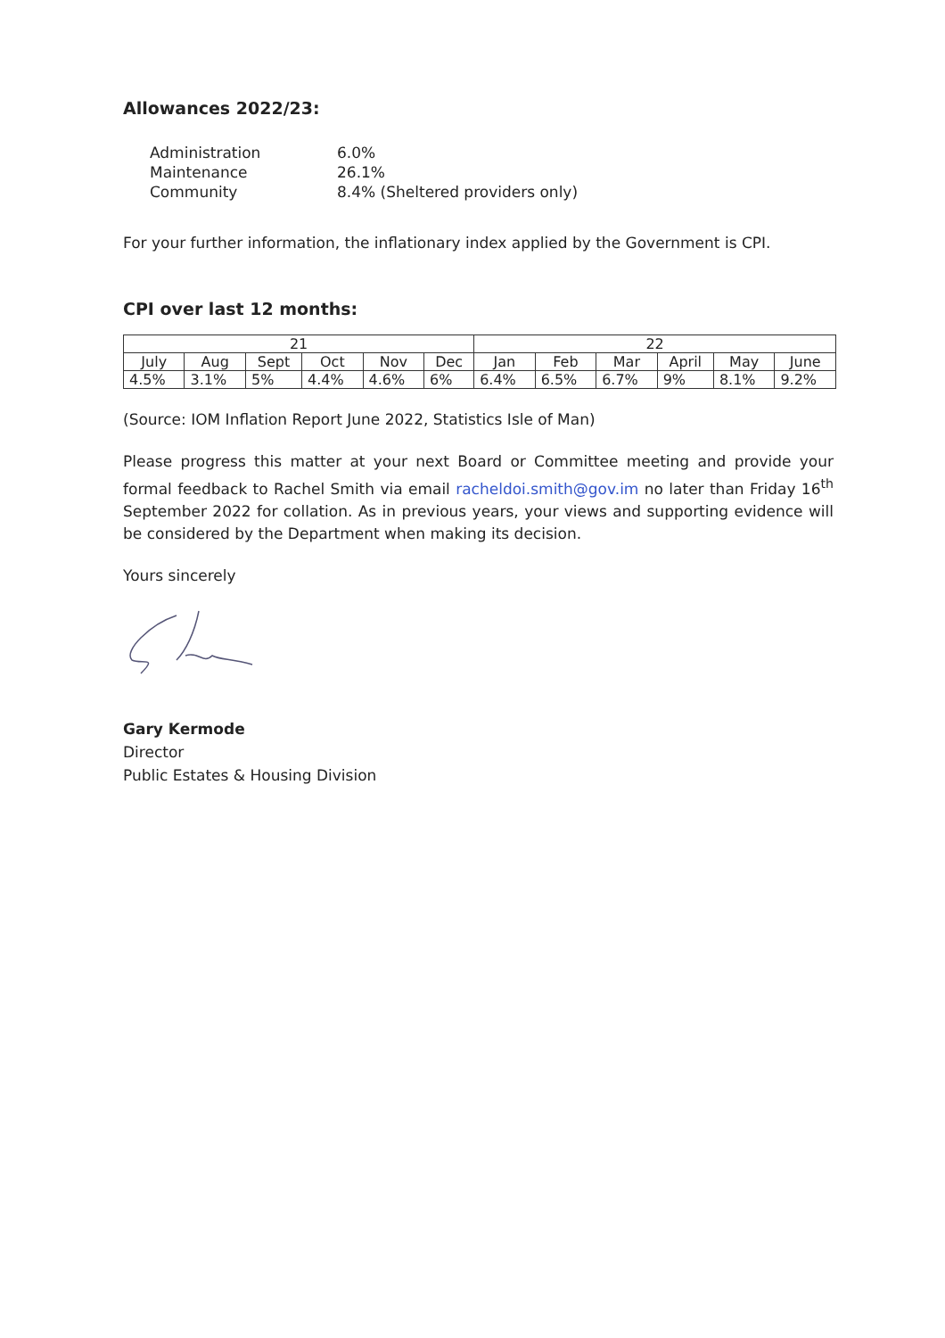Allowances 2022/23:
| Administration | 6.0% |
| Maintenance | 26.1% |
| Community | 8.4% (Sheltered providers only) |
For your further information, the inflationary index applied by the Government is CPI.
CPI over last 12 months:
| 21 | | | | | | 22 | | | | | |
| July | Aug | Sept | Oct | Nov | Dec | Jan | Feb | Mar | April | May | June |
| 4.5% | 3.1% | 5% | 4.4% | 4.6% | 6% | 6.4% | 6.5% | 6.7% | 9% | 8.1% | 9.2% |
(Source: IOM Inflation Report June 2022, Statistics Isle of Man)
Please progress this matter at your next Board or Committee meeting and provide your formal feedback to Rachel Smith via email racheldoi.smith@gov.im no later than Friday 16<sup>th</sup> September 2022 for collation. As in previous years, your views and supporting evidence will be considered by the Department when making its decision.
Yours sincerely
Gary Kermode
Director
Public Estates & Housing Division